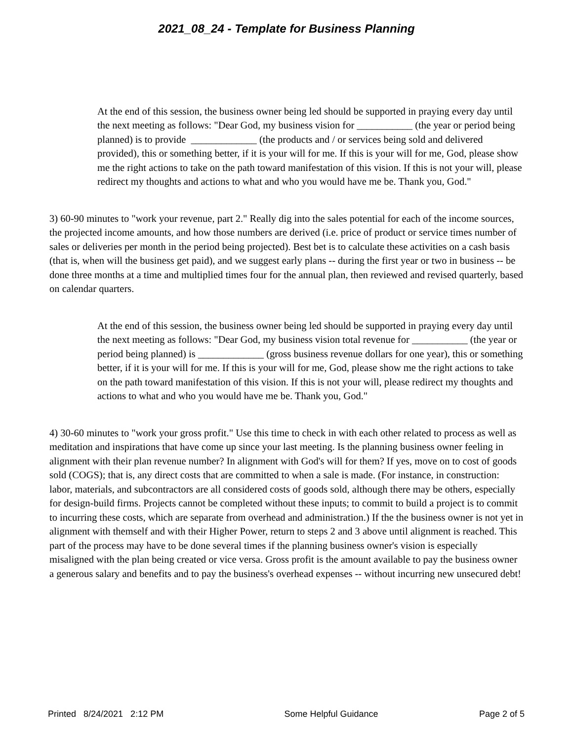2021_08_24 - Template for Business Planning
At the end of this session, the business owner being led should be supported in praying every day until the next meeting as follows: "Dear God, my business vision for ___________ (the year or period being planned) is to provide _____________ (the products and / or services being sold and delivered provided), this or something better, if it is your will for me. If this is your will for me, God, please show me the right actions to take on the path toward manifestation of this vision. If this is not your will, please redirect my thoughts and actions to what and who you would have me be. Thank you, God."
3) 60-90 minutes to "work your revenue, part 2." Really dig into the sales potential for each of the income sources, the projected income amounts, and how those numbers are derived (i.e. price of product or service times number of sales or deliveries per month in the period being projected). Best bet is to calculate these activities on a cash basis (that is, when will the business get paid), and we suggest early plans -- during the first year or two in business -- be done three months at a time and multiplied times four for the annual plan, then reviewed and revised quarterly, based on calendar quarters.
At the end of this session, the business owner being led should be supported in praying every day until the next meeting as follows: "Dear God, my business vision total revenue for ___________ (the year or period being planned) is _____________ (gross business revenue dollars for one year), this or something better, if it is your will for me. If this is your will for me, God, please show me the right actions to take on the path toward manifestation of this vision. If this is not your will, please redirect my thoughts and actions to what and who you would have me be. Thank you, God."
4) 30-60 minutes to "work your gross profit." Use this time to check in with each other related to process as well as meditation and inspirations that have come up since your last meeting. Is the planning business owner feeling in alignment with their plan revenue number? In alignment with God's will for them? If yes, move on to cost of goods sold (COGS); that is, any direct costs that are committed to when a sale is made. (For instance, in construction: labor, materials, and subcontractors are all considered costs of goods sold, although there may be others, especially for design-build firms. Projects cannot be completed without these inputs; to commit to build a project is to commit to incurring these costs, which are separate from overhead and administration.) If the the business owner is not yet in alignment with themself and with their Higher Power, return to steps 2 and 3 above until alignment is reached. This part of the process may have to be done several times if the planning business owner's vision is especially misaligned with the plan being created or vice versa. Gross profit is the amount available to pay the business owner a generous salary and benefits and to pay the business's overhead expenses -- without incurring new unsecured debt!
Printed 8/24/2021 2:12 PM Some Helpful Guidance Page 2 of 5